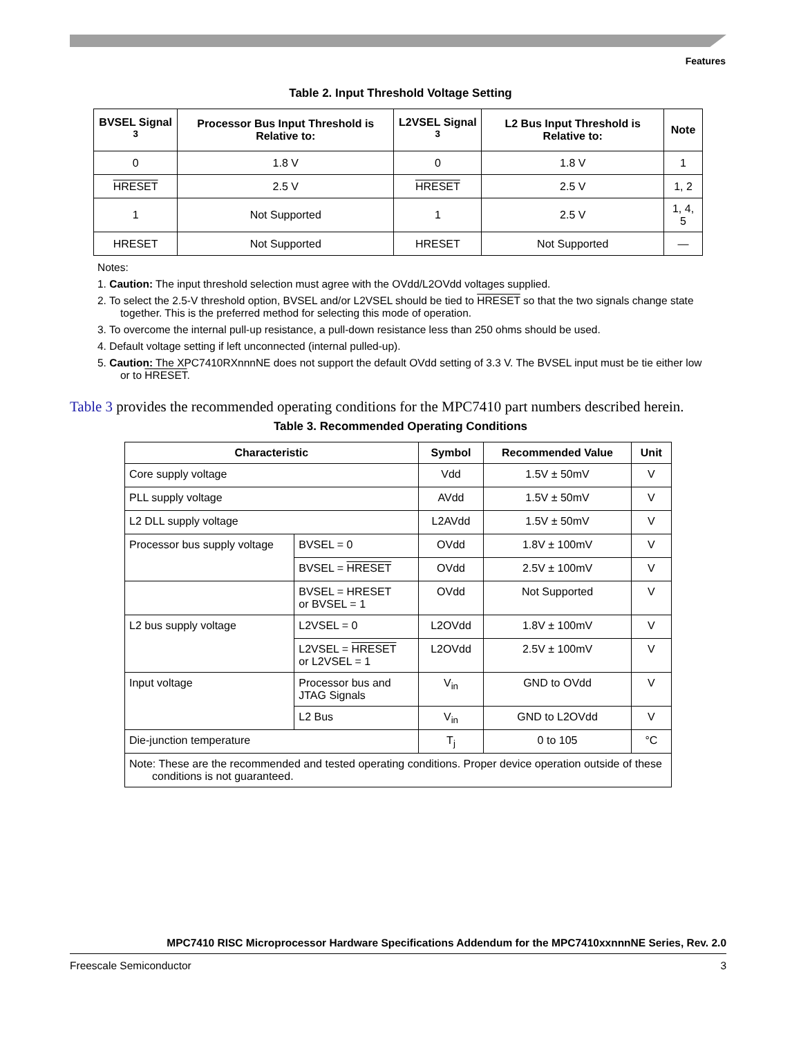Features
Table 2. Input Threshold Voltage Setting
| BVSEL Signal <sup>3</sup> | Processor Bus Input Threshold is Relative to: | L2VSEL Signal <sup>3</sup> | L2 Bus Input Threshold is Relative to: | Note |
| --- | --- | --- | --- | --- |
| 0 | 1.8 V | 0 | 1.8 V | 1 |
| HRESET | 2.5 V | HRESET | 2.5 V | 1, 2 |
| 1 | Not Supported | 1 | 2.5 V | 1, 4, 5 |
| HRESET | Not Supported | HRESET | Not Supported | — |
Notes:
1. Caution: The input threshold selection must agree with the OVdd/L2OVdd voltages supplied.
2. To select the 2.5-V threshold option, BVSEL and/or L2VSEL should be tied to HRESET so that the two signals change state together. This is the preferred method for selecting this mode of operation.
3. To overcome the internal pull-up resistance, a pull-down resistance less than 250 ohms should be used.
4. Default voltage setting if left unconnected (internal pulled-up).
5. Caution: The XPC7410RXnnnNE does not support the default OVdd setting of 3.3 V. The BVSEL input must be tie either low or to HRESET.
Table 3 provides the recommended operating conditions for the MPC7410 part numbers described herein.
Table 3. Recommended Operating Conditions
| Characteristic | | Symbol | Recommended Value | Unit |
| --- | --- | --- | --- | --- |
| Core supply voltage | | Vdd | 1.5V ± 50mV | V |
| PLL supply voltage | | AVdd | 1.5V ± 50mV | V |
| L2 DLL supply voltage | | L2AVdd | 1.5V ± 50mV | V |
| Processor bus supply voltage | BVSEL = 0 | OVdd | 1.8V ± 100mV | V |
| | BVSEL = HRESET | OVdd | 2.5V ± 100mV | V |
| | BVSEL = HRESET or BVSEL = 1 | OVdd | Not Supported | V |
| L2 bus supply voltage | L2VSEL = 0 | L2OVdd | 1.8V ± 100mV | V |
| | L2VSEL = HRESET or L2VSEL = 1 | L2OVdd | 2.5V ± 100mV | V |
| Input voltage | Processor bus and JTAG Signals | V<sub>in</sub> | GND to OVdd | V |
| | L2 Bus | V<sub>in</sub> | GND to L2OVdd | V |
| Die-junction temperature | | T<sub>j</sub> | 0 to 105 | °C |
| Note: These are the recommended and tested operating conditions. Proper device operation outside of these conditions is not guaranteed. | | | | |
MPC7410 RISC Microprocessor Hardware Specifications Addendum for the MPC7410xxnnnNE Series, Rev. 2.0
Freescale Semiconductor 3